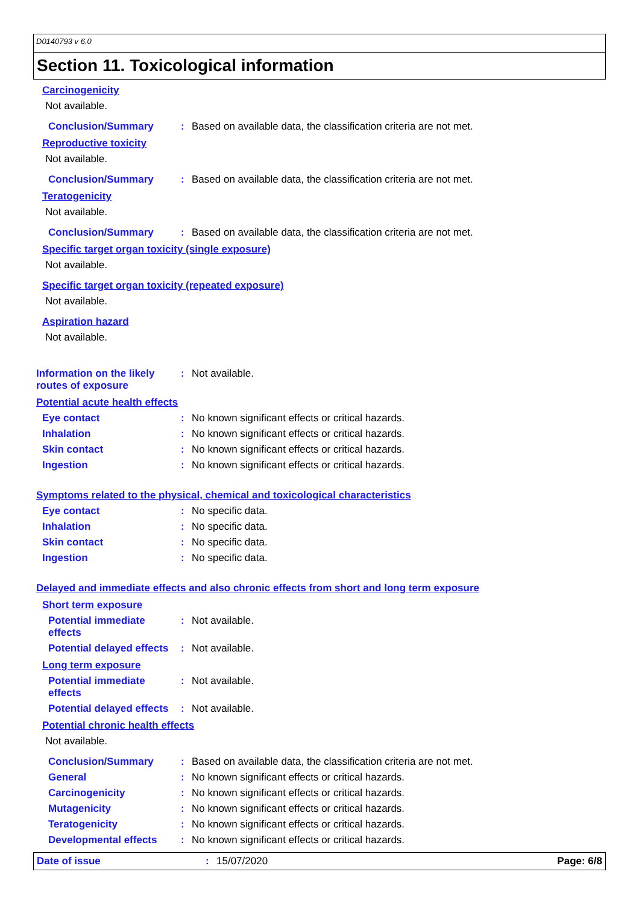D0140793 v 6.0
Section 11. Toxicological information
Carcinogenicity
Not available.
Conclusion/Summary : Based on available data, the classification criteria are not met.
Reproductive toxicity
Not available.
Conclusion/Summary : Based on available data, the classification criteria are not met.
Teratogenicity
Not available.
Conclusion/Summary : Based on available data, the classification criteria are not met.
Specific target organ toxicity (single exposure)
Not available.
Specific target organ toxicity (repeated exposure)
Not available.
Aspiration hazard
Not available.
Information on the likely routes of exposure
: Not available.
Potential acute health effects
Eye contact : No known significant effects or critical hazards.
Inhalation : No known significant effects or critical hazards.
Skin contact : No known significant effects or critical hazards.
Ingestion : No known significant effects or critical hazards.
Symptoms related to the physical, chemical and toxicological characteristics
Eye contact : No specific data.
Inhalation : No specific data.
Skin contact : No specific data.
Ingestion : No specific data.
Delayed and immediate effects and also chronic effects from short and long term exposure
Short term exposure
Potential immediate effects
: Not available.
Potential delayed effects
: Not available.
Long term exposure
Potential immediate effects
: Not available.
Potential delayed effects
: Not available.
Potential chronic health effects
Not available.
Conclusion/Summary : Based on available data, the classification criteria are not met.
General : No known significant effects or critical hazards.
Carcinogenicity : No known significant effects or critical hazards.
Mutagenicity : No known significant effects or critical hazards.
Teratogenicity : No known significant effects or critical hazards.
Developmental effects : No known significant effects or critical hazards.
Date of issue : 15/07/2020 Page: 6/8